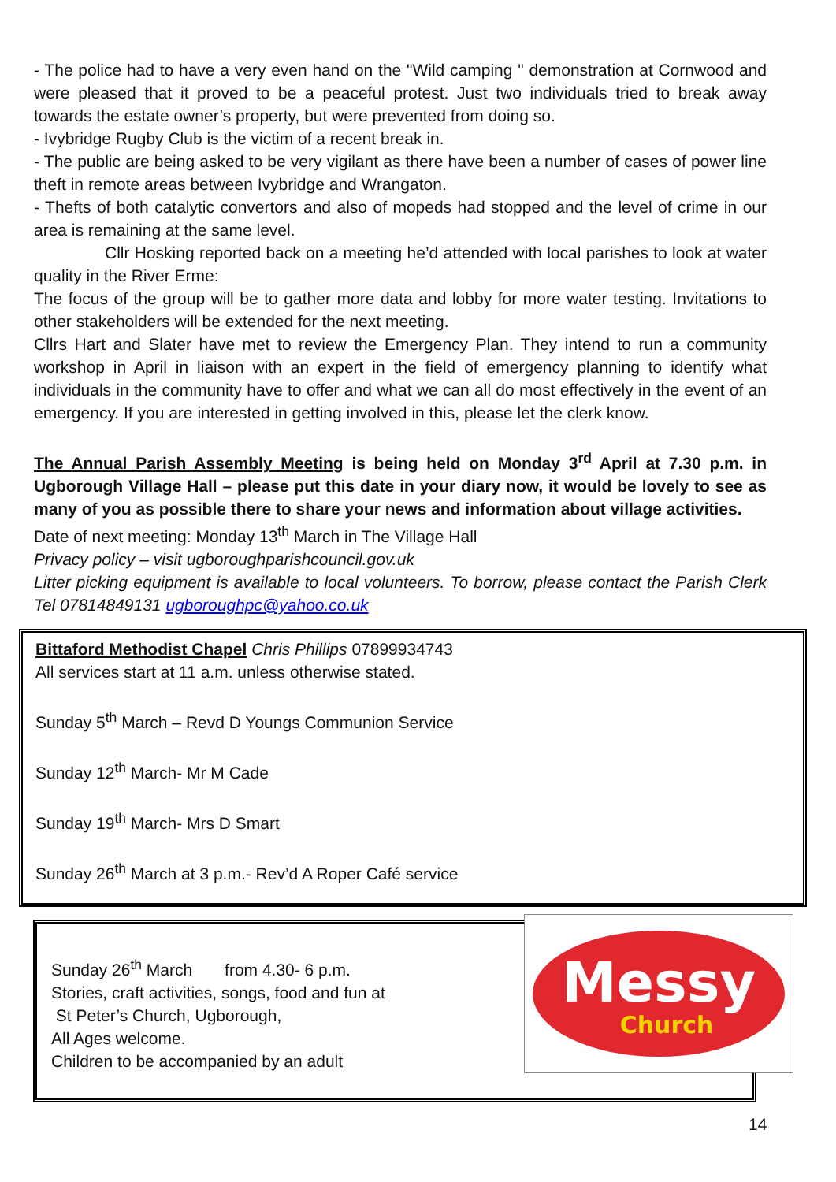- The police had to have a very even hand on the "Wild camping " demonstration at Cornwood and were pleased that it proved to be a peaceful protest. Just two individuals tried to break away towards the estate owner’s property, but were prevented from doing so.
- Ivybridge Rugby Club is the victim of a recent break in.
- The public are being asked to be very vigilant as there have been a number of cases of power line theft in remote areas between Ivybridge and Wrangaton.
- Thefts of both catalytic convertors and also of mopeds had stopped and the level of crime in our area is remaining at the same level.
Cllr Hosking reported back on a meeting he’d attended with local parishes to look at water quality in the River Erme:
The focus of the group will be to gather more data and lobby for more water testing. Invitations to other stakeholders will be extended for the next meeting.
Cllrs Hart and Slater have met to review the Emergency Plan. They intend to run a community workshop in April in liaison with an expert in the field of emergency planning to identify what individuals in the community have to offer and what we can all do most effectively in the event of an emergency. If you are interested in getting involved in this, please let the clerk know.
The Annual Parish Assembly Meeting is being held on Monday 3<sup>rd</sup> April at 7.30 p.m. in Ugborough Village Hall – please put this date in your diary now, it would be lovely to see as many of you as possible there to share your news and information about village activities.
Date of next meeting: Monday 13<sup>th</sup> March in The Village Hall
Privacy policy – visit ugboroughparishcouncil.gov.uk
Litter picking equipment is available to local volunteers. To borrow, please contact the Parish Clerk Tel 07814849131 ugboroughpc@yahoo.co.uk
Bittaford Methodist Chapel Chris Phillips 07899934743
All services start at 11 a.m. unless otherwise stated.
Sunday 5<sup>th</sup> March – Revd D Youngs Communion Service
Sunday 12<sup>th</sup> March- Mr M Cade
Sunday 19<sup>th</sup> March- Mrs D Smart
Sunday 26<sup>th</sup> March at 3 p.m.- Rev’d A Roper Café service
Sunday 26<sup>th</sup> March from 4.30- 6 p.m.
Stories, craft activities, songs, food and fun at
St Peter’s Church, Ugborough,
All Ages welcome.
Children to be accompanied by an adult
Messy
Church
14